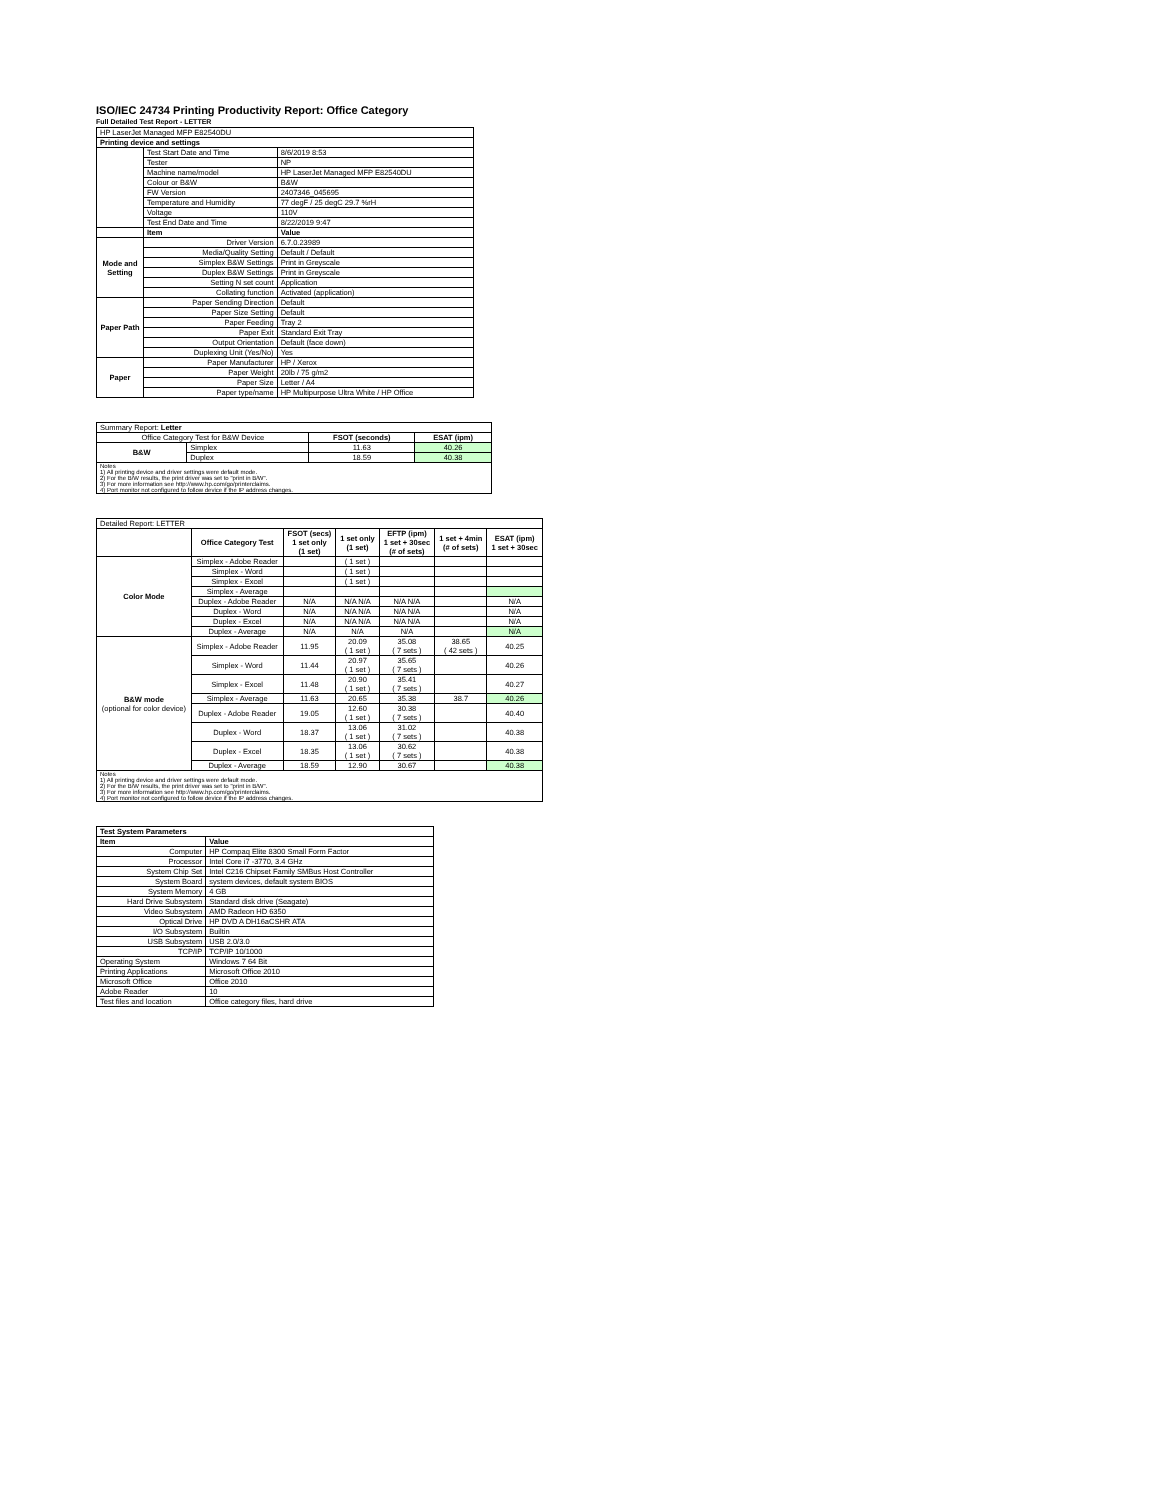ISO/IEC 24734 Printing Productivity Report: Office Category
Full Detailed Test Report - LETTER
| HP LaserJet Managed MFP E82540DU | | |
| Printing device and settings | | |
| | Test Start Date and Time | 8/6/2019 8:53 |
| | Tester | NP |
| | Machine name/model | HP LaserJet Managed MFP E82540DU |
| | Colour or B&W | B&W |
| | FW Version | 2407346_045695 |
| | Temperature and Humidity | 77 degF / 25 degC 29.7 %rH |
| | Voltage | 110V |
| | Test End Date and Time | 8/22/2019 9:47 |
| | Item | Value |
| Mode and Setting | Driver Version | 6.7.0.23989 |
| | Media/Quality Setting | Default / Default |
| | Simplex B&W Settings | Print in Greyscale |
| | Duplex B&W Settings | Print in Greyscale |
| | Setting N set count | Application |
| | Collating function | Activated (application) |
| Paper Path | Paper Sending Direction | Default |
| | Paper Size Setting | Default |
| | Paper Feeding | Tray 2 |
| | Paper Exit | Standard Exit Tray |
| | Output Orientation | Default (face down) |
| | Duplexing Unit (Yes/No) | Yes |
| Paper | Paper Manufacturer | HP / Xerox |
| | Paper Weight | 20lb / 75 g/m2 |
| | Paper Size | Letter / A4 |
| | Paper type/name | HP Multipurpose Ultra White / HP Office |
| Summary Report: Letter | | | |
| Office Category Test for B&W Device | | FSOT (seconds) | ESAT (ipm) |
| B&W | Simplex | 11.63 | 40.26 |
| | Duplex | 18.59 | 40.38 |
| Notes 1) All printing device and driver settings were default mode. 2) For the B/W results, the print driver was set to "print in B/W". 3) For more information see http://www.hp.com/go/printerclaims. 4) Port monitor not configured to follow device if the IP address changes. | | | |
| Detailed Report: LETTER | | | | | | |
| | Office Category Test | FSOT (secs) 1 set only (1 set) | 1 set only (1 set) | EFTP (ipm) 1 set + 30sec (# of sets) | 1 set + 4min (# of sets) | ESAT (ipm) 1 set + 30sec |
| Color Mode | Simplex - Adobe Reader | | ( 1 set ) | | | |
| | Simplex - Word | | ( 1 set ) | | | |
| | Simplex - Excel | | ( 1 set ) | | | |
| | Simplex - Average | | | | | |
| | Duplex - Adobe Reader | N/A | N/A N/A | N/A N/A | | N/A |
| | Duplex - Word | N/A | N/A N/A | N/A N/A | | N/A |
| | Duplex - Excel | N/A | N/A N/A | N/A N/A | | N/A |
| | Duplex - Average | N/A | N/A | N/A | | N/A |
| B&W mode (optional for color device) | Simplex - Adobe Reader | 11.95 | 20.09 ( 1 set ) | 35.08 ( 7 sets ) | 38.65 ( 42 sets ) | 40.25 |
| | Simplex - Word | 11.44 | 20.97 ( 1 set ) | 35.65 ( 7 sets ) | | 40.26 |
| | Simplex - Excel | 11.48 | 20.90 ( 1 set ) | 35.41 ( 7 sets ) | | 40.27 |
| | Simplex - Average | 11.63 | 20.65 | 35.38 | 38.7 | 40.26 |
| | Duplex - Adobe Reader | 19.05 | 12.60 ( 1 set ) | 30.38 ( 7 sets ) | | 40.40 |
| | Duplex - Word | 18.37 | 13.06 ( 1 set ) | 31.02 ( 7 sets ) | | 40.38 |
| | Duplex - Excel | 18.35 | 13.06 ( 1 set ) | 30.62 ( 7 sets ) | | 40.38 |
| | Duplex - Average | 18.59 | 12.90 | 30.67 | | 40.38 |
| Notes 1) All printing device and driver settings were default mode. 2) For the B/W results, the print driver was set to "print in B/W". 3) For more information see http://www.hp.com/go/printerclaims. 4) Port monitor not configured to follow device if the IP address changes. | | | | | | |
| Test System Parameters | |
| --- | --- |
| Item | Value |
| Computer | HP Compaq Elite 8300 Small Form Factor |
| Processor | Intel Core i7 -3770, 3.4 GHz |
| System Chip Set | Intel C216 Chipset Family SMBus Host Controller |
| System Board | system devices, default system BIOS |
| System Memory | 4 GB |
| Hard Drive Subsystem | Standard disk drive (Seagate) |
| Video Subsystem | AMD Radeon HD 6350 |
| Optical Drive | HP DVD A DH16aCSHR ATA |
| I/O Subsystem | Builtin |
| USB Subsystem | USB 2.0/3.0 |
| TCP/IP | TCP/IP 10/1000 |
| Operating System | Windows 7 64 Bit |
| Printing Applications | Microsoft Office 2010 |
| Microsoft Office | Office 2010 |
| Adobe Reader | 10 |
| Test files and location | Office category files, hard drive |